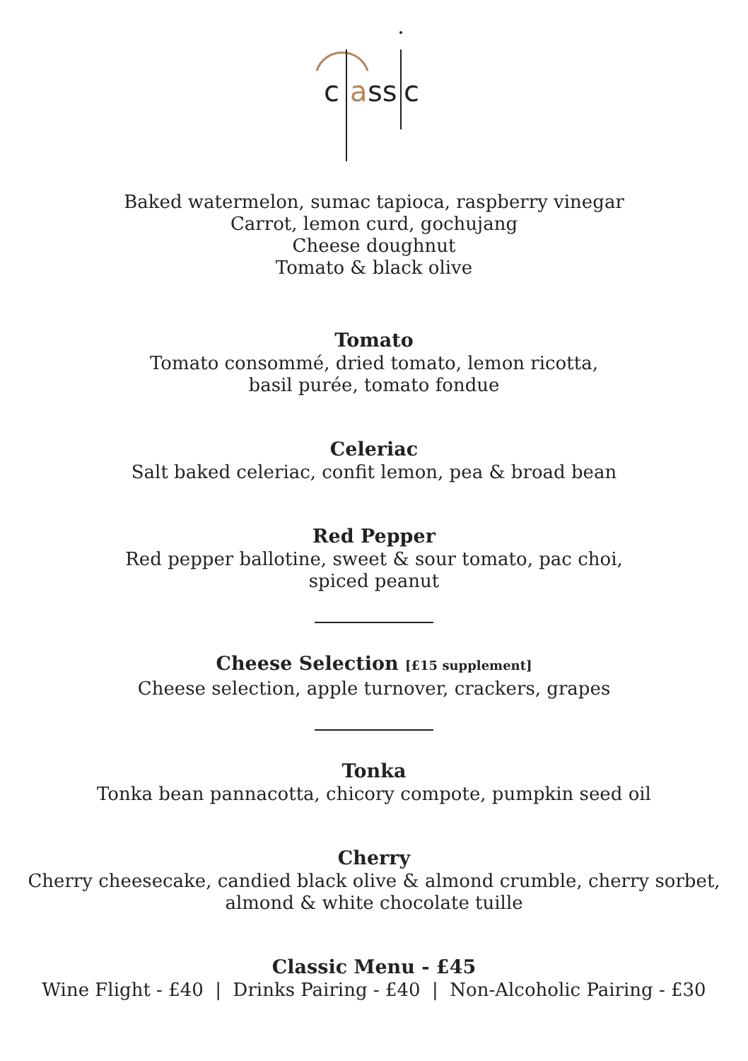c
a
ss
c
Baked watermelon, sumac tapioca, raspberry vinegar
Carrot, lemon curd, gochujang
Cheese doughnut
Tomato & black olive
Tomato
Tomato consommé, dried tomato, lemon ricotta,
basil purée, tomato fondue
Celeriac
Salt baked celeriac, confit lemon, pea & broad bean
Red Pepper
Red pepper ballotine, sweet & sour tomato, pac choi,
spiced peanut
Cheese Selection [£15 supplement]
Cheese selection, apple turnover, crackers, grapes
Tonka
Tonka bean pannacotta, chicory compote, pumpkin seed oil
Cherry
Cherry cheesecake, candied black olive & almond crumble, cherry sorbet,
almond & white chocolate tuille
Classic Menu - £45
Wine Flight - £40 | Drinks Pairing - £40 | Non-Alcoholic Pairing - £30